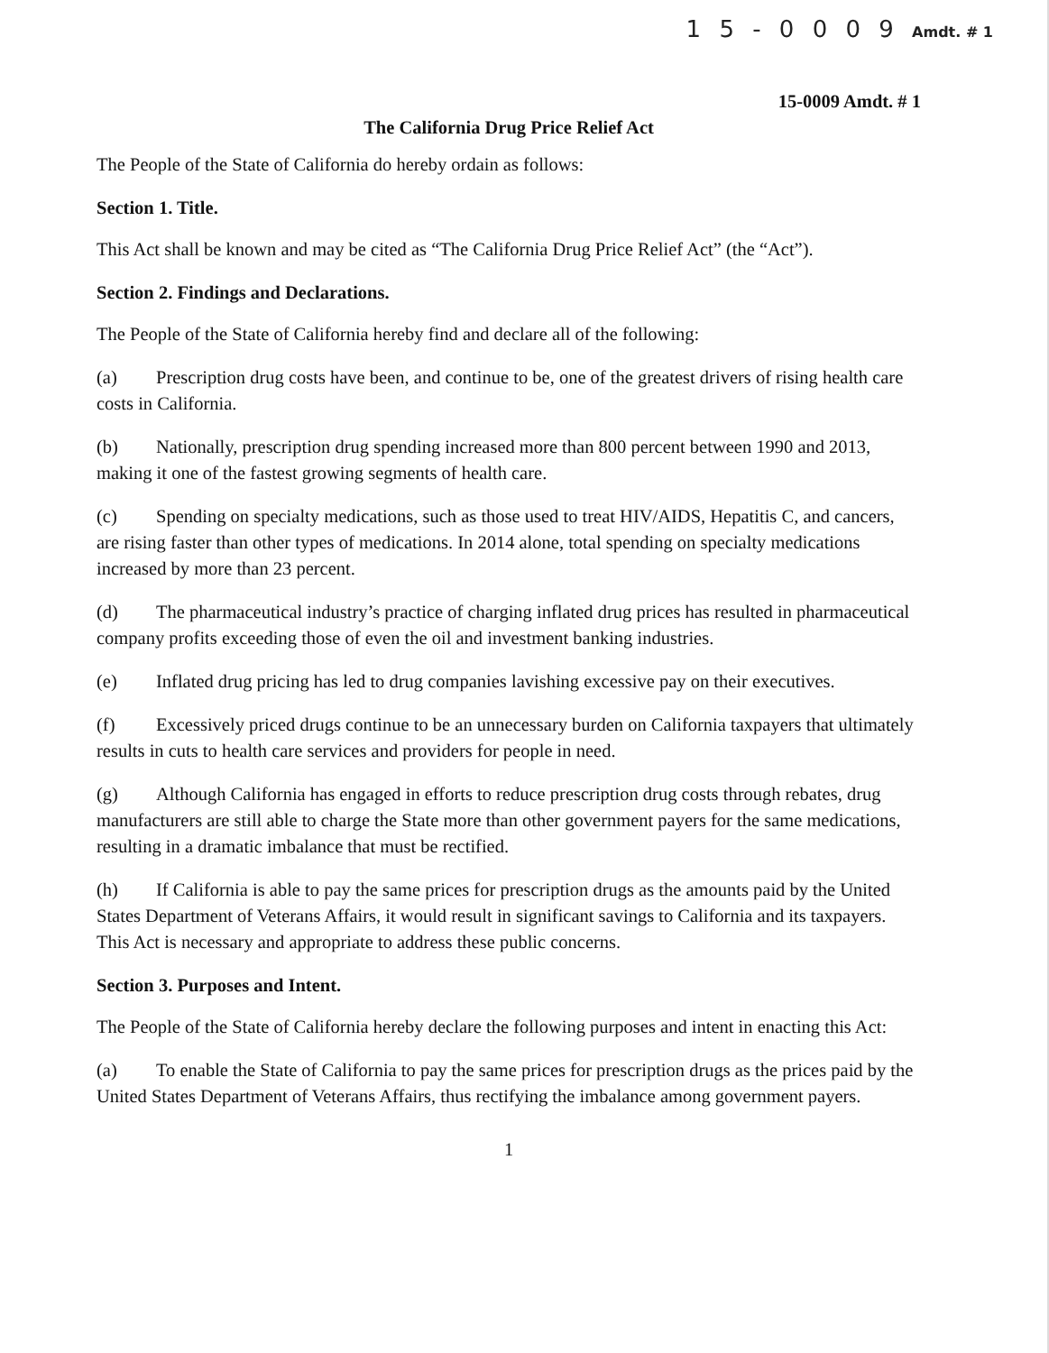1 5 - 0 0 0 9 Amdt. # 1
15-0009 Amdt. # 1
The California Drug Price Relief Act
The People of the State of California do hereby ordain as follows:
Section 1. Title.
This Act shall be known and may be cited as “The California Drug Price Relief Act” (the “Act”).
Section 2. Findings and Declarations.
The People of the State of California hereby find and declare all of the following:
(a) Prescription drug costs have been, and continue to be, one of the greatest drivers of rising health care costs in California.
(b) Nationally, prescription drug spending increased more than 800 percent between 1990 and 2013, making it one of the fastest growing segments of health care.
(c) Spending on specialty medications, such as those used to treat HIV/AIDS, Hepatitis C, and cancers, are rising faster than other types of medications. In 2014 alone, total spending on specialty medications increased by more than 23 percent.
(d) The pharmaceutical industry’s practice of charging inflated drug prices has resulted in pharmaceutical company profits exceeding those of even the oil and investment banking industries.
(e) Inflated drug pricing has led to drug companies lavishing excessive pay on their executives.
(f) Excessively priced drugs continue to be an unnecessary burden on California taxpayers that ultimately results in cuts to health care services and providers for people in need.
(g) Although California has engaged in efforts to reduce prescription drug costs through rebates, drug manufacturers are still able to charge the State more than other government payers for the same medications, resulting in a dramatic imbalance that must be rectified.
(h) If California is able to pay the same prices for prescription drugs as the amounts paid by the United States Department of Veterans Affairs, it would result in significant savings to California and its taxpayers. This Act is necessary and appropriate to address these public concerns.
Section 3. Purposes and Intent.
The People of the State of California hereby declare the following purposes and intent in enacting this Act:
(a) To enable the State of California to pay the same prices for prescription drugs as the prices paid by the United States Department of Veterans Affairs, thus rectifying the imbalance among government payers.
1